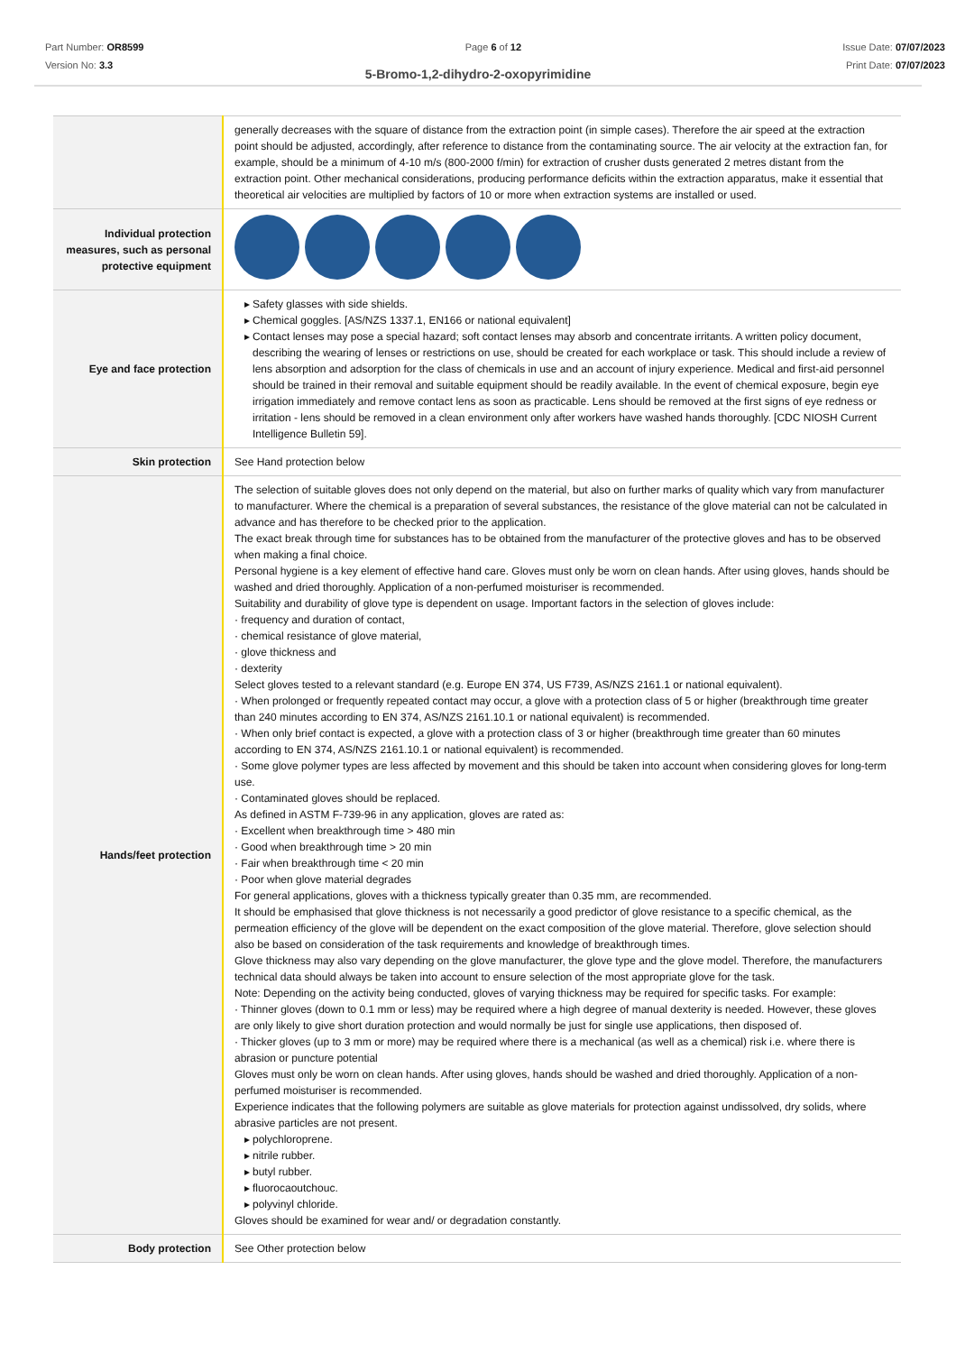Part Number: OR8599
Version No: 3.3
Page 6 of 12 Issue Date: 07/07/2023
Print Date: 07/07/2023
5-Bromo-1,2-dihydro-2-oxopyrimidine
| | generally decreases with the square of distance from the extraction point (in simple cases). Therefore the air speed at the extraction point should be adjusted, accordingly, after reference to distance from the contaminating source. The air velocity at the extraction fan, for example, should be a minimum of 4-10 m/s (800-2000 f/min) for extraction of crusher dusts generated 2 metres distant from the extraction point. Other mechanical considerations, producing performance deficits within the extraction apparatus, make it essential that theoretical air velocities are multiplied by factors of 10 or more when extraction systems are installed or used. |
| Individual protection measures, such as personal protective equipment | |
| Eye and face protection | Safety glasses with side shields. Chemical goggles. [AS/NZS 1337.1, EN166 or national equivalent] Contact lenses may pose a special hazard; soft contact lenses may absorb and concentrate irritants. A written policy document, describing the wearing of lenses or restrictions on use, should be created for each workplace or task. This should include a review of lens absorption and adsorption for the class of chemicals in use and an account of injury experience. Medical and first-aid personnel should be trained in their removal and suitable equipment should be readily available. In the event of chemical exposure, begin eye irrigation immediately and remove contact lens as soon as practicable. Lens should be removed at the first signs of eye redness or irritation - lens should be removed in a clean environment only after workers have washed hands thoroughly. [CDC NIOSH Current Intelligence Bulletin 59]. |
| Skin protection | See Hand protection below |
| Hands/feet protection | The selection of suitable gloves does not only depend on the material, but also on further marks of quality which vary from manufacturer to manufacturer. Where the chemical is a preparation of several substances, the resistance of the glove material can not be calculated in advance and has therefore to be checked prior to the application. The exact break through time for substances has to be obtained from the manufacturer of the protective gloves and has to be observed when making a final choice. Personal hygiene is a key element of effective hand care. Gloves must only be worn on clean hands. After using gloves, hands should be washed and dried thoroughly. Application of a non-perfumed moisturiser is recommended. Suitability and durability of glove type is dependent on usage. Important factors in the selection of gloves include: · frequency and duration of contact, · chemical resistance of glove material, · glove thickness and · dexterity Select gloves tested to a relevant standard (e.g. Europe EN 374, US F739, AS/NZS 2161.1 or national equivalent). · When prolonged or frequently repeated contact may occur, a glove with a protection class of 5 or higher (breakthrough time greater than 240 minutes according to EN 374, AS/NZS 2161.10.1 or national equivalent) is recommended. · When only brief contact is expected, a glove with a protection class of 3 or higher (breakthrough time greater than 60 minutes according to EN 374, AS/NZS 2161.10.1 or national equivalent) is recommended. · Some glove polymer types are less affected by movement and this should be taken into account when considering gloves for long-term use. · Contaminated gloves should be replaced. As defined in ASTM F-739-96 in any application, gloves are rated as: · Excellent when breakthrough time > 480 min · Good when breakthrough time > 20 min · Fair when breakthrough time < 20 min · Poor when glove material degrades For general applications, gloves with a thickness typically greater than 0.35 mm, are recommended. It should be emphasised that glove thickness is not necessarily a good predictor of glove resistance to a specific chemical, as the permeation efficiency of the glove will be dependent on the exact composition of the glove material. Therefore, glove selection should also be based on consideration of the task requirements and knowledge of breakthrough times. Glove thickness may also vary depending on the glove manufacturer, the glove type and the glove model. Therefore, the manufacturers technical data should always be taken into account to ensure selection of the most appropriate glove for the task. Note: Depending on the activity being conducted, gloves of varying thickness may be required for specific tasks. For example: · Thinner gloves (down to 0.1 mm or less) may be required where a high degree of manual dexterity is needed. However, these gloves are only likely to give short duration protection and would normally be just for single use applications, then disposed of. · Thicker gloves (up to 3 mm or more) may be required where there is a mechanical (as well as a chemical) risk i.e. where there is abrasion or puncture potential Gloves must only be worn on clean hands. After using gloves, hands should be washed and dried thoroughly. Application of a non-perfumed moisturiser is recommended. Experience indicates that the following polymers are suitable as glove materials for protection against undissolved, dry solids, where abrasive particles are not present. polychloroprene. nitrile rubber. butyl rubber. fluorocaoutchouc. polyvinyl chloride. Gloves should be examined for wear and/ or degradation constantly. |
| Body protection | See Other protection below |